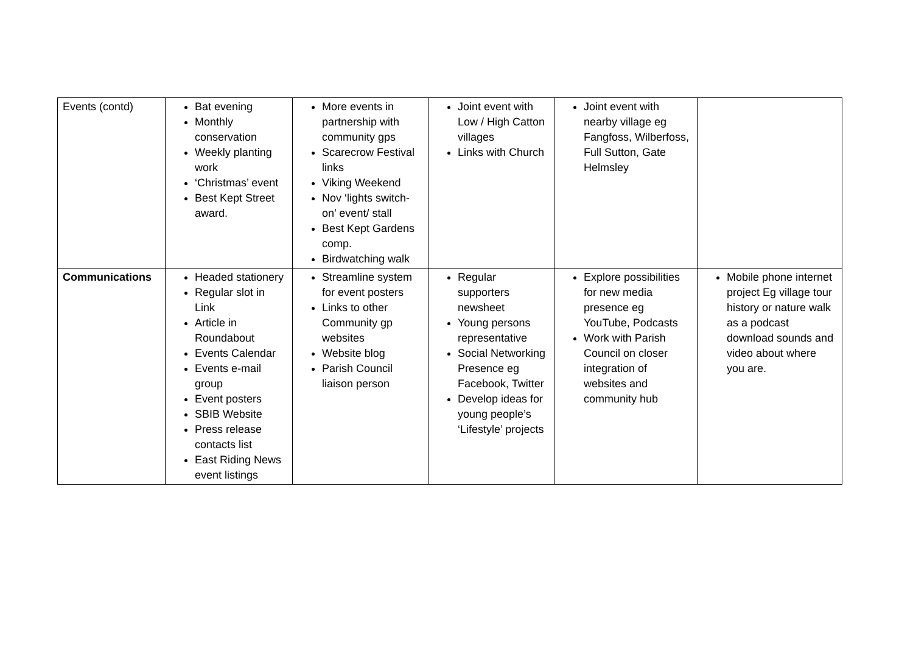| Events (contd) | Bat evening Monthly conservation Weekly planting work ‘Christmas’ event Best Kept Street award. | More events in partnership with community gps Scarecrow Festival links Viking Weekend Nov ‘lights switch-on’ event/ stall Best Kept Gardens comp. Birdwatching walk | Joint event with Low / High Catton villages Links with Church | Joint event with nearby village eg Fangfoss, Wilberfoss, Full Sutton, Gate Helmsley | |
| Communications | Headed stationery Regular slot in Link Article in Roundabout Events Calendar Events e-mail group Event posters SBIB Website Press release contacts list East Riding News event listings | Streamline system for event posters Links to other Community gp websites Website blog Parish Council liaison person | Regular supporters newsheet Young persons representative Social Networking Presence eg Facebook, Twitter Develop ideas for young people’s ‘Lifestyle’ projects | Explore possibilities for new media presence eg YouTube, Podcasts Work with Parish Council on closer integration of websites and community hub | Mobile phone internet project Eg village tour history or nature walk as a podcast download sounds and video about where you are. |